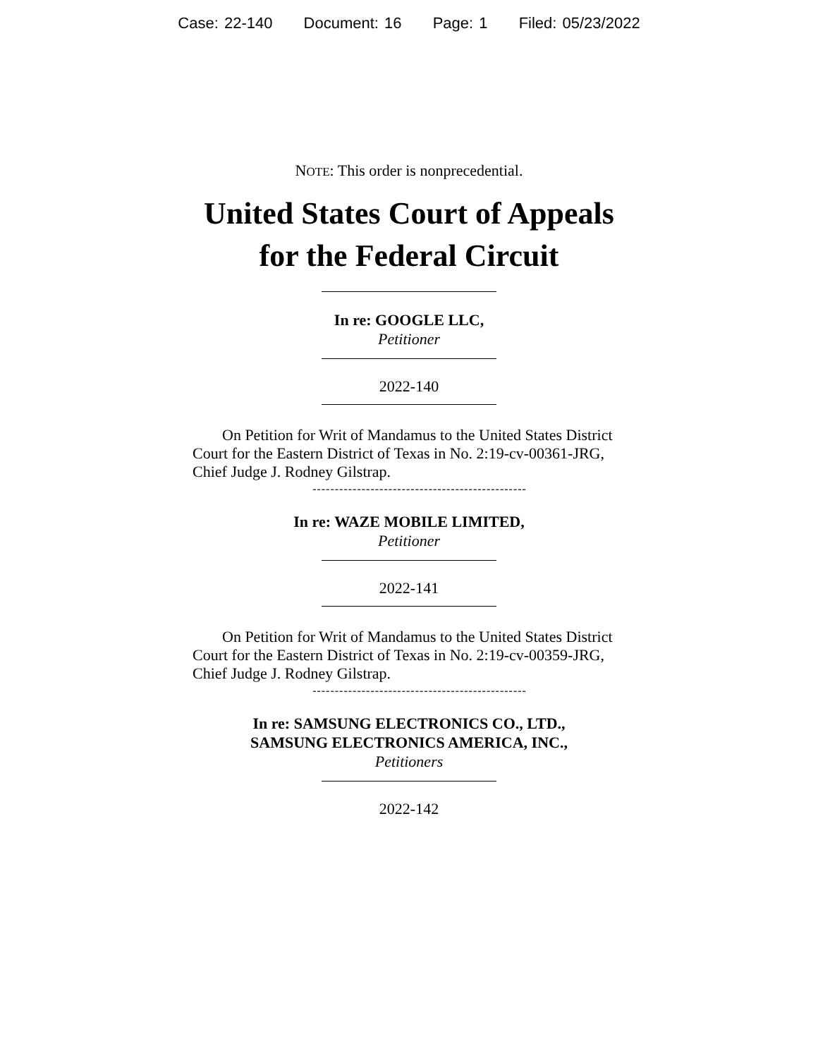Case: 22-140 Document: 16 Page: 1 Filed: 05/23/2022
NOTE: This order is nonprecedential.
United States Court of Appeals
for the Federal Circuit
In re: GOOGLE LLC,
Petitioner
2022-140
On Petition for Writ of Mandamus to the United States District Court for the Eastern District of Texas in No. 2:19-cv-00361-JRG, Chief Judge J. Rodney Gilstrap.
------------------------------------------------
In re: WAZE MOBILE LIMITED,
Petitioner
2022-141
On Petition for Writ of Mandamus to the United States District Court for the Eastern District of Texas in No. 2:19-cv-00359-JRG, Chief Judge J. Rodney Gilstrap.
------------------------------------------------
In re: SAMSUNG ELECTRONICS CO., LTD.,
SAMSUNG ELECTRONICS AMERICA, INC.,
Petitioners
2022-142